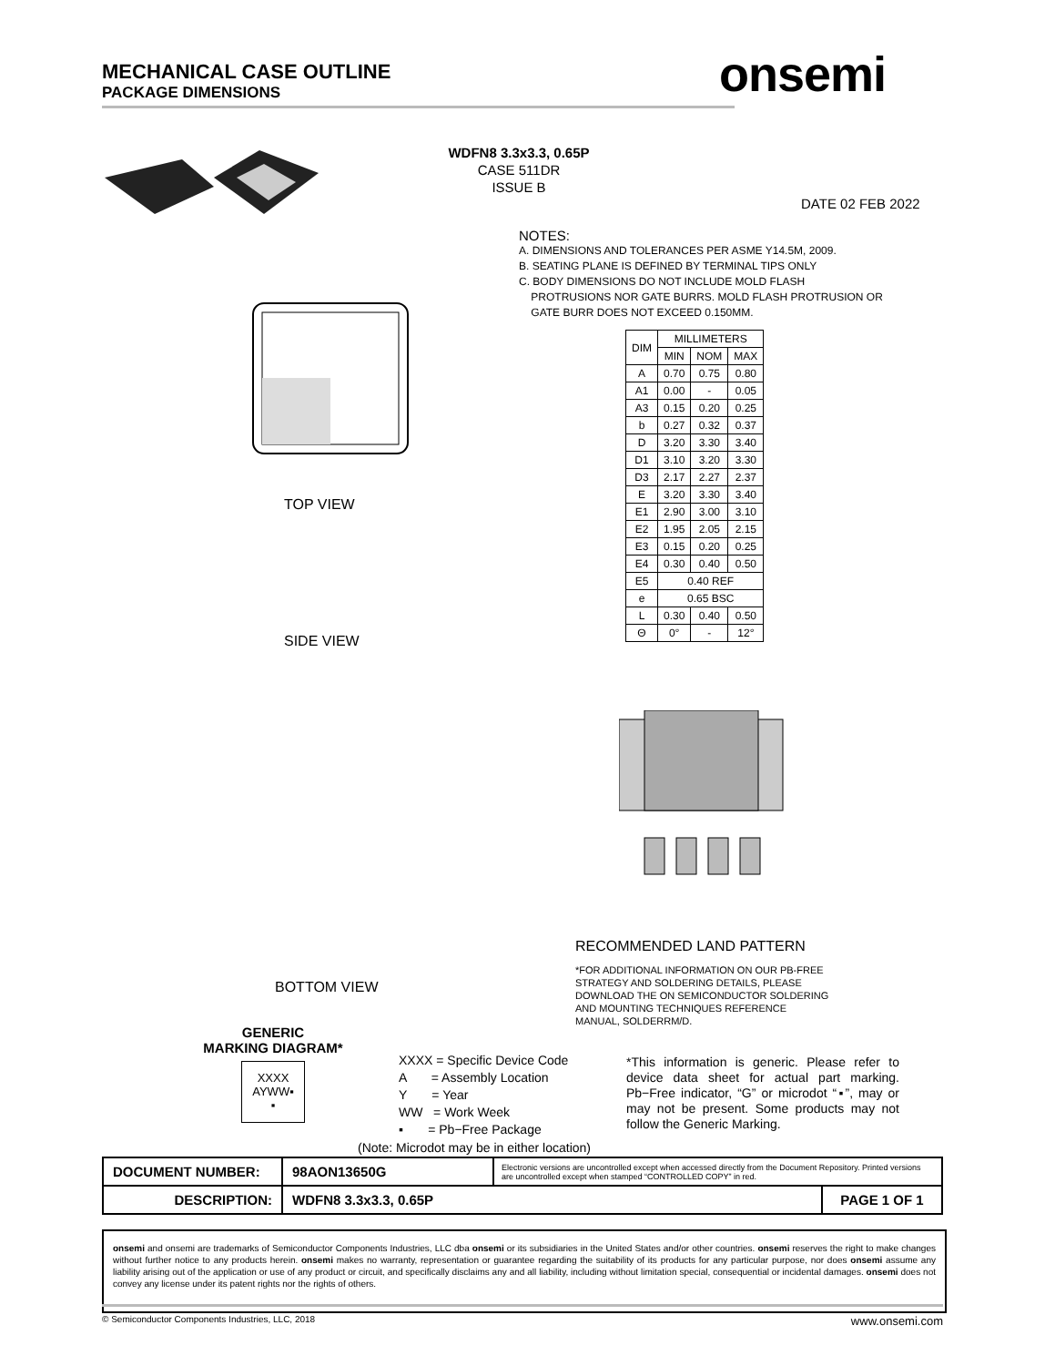MECHANICAL CASE OUTLINE
PACKAGE DIMENSIONS
onsemi
WDFN8 3.3x3.3, 0.65P
CASE 511DR
ISSUE B
DATE 02 FEB 2022
NOTES:
A. DIMENSIONS AND TOLERANCES PER ASME Y14.5M, 2009.
B. SEATING PLANE IS DEFINED BY TERMINAL TIPS ONLY
C. BODY DIMENSIONS DO NOT INCLUDE MOLD FLASH
PROTRUSIONS NOR GATE BURRS. MOLD FLASH PROTRUSION OR
GATE BURR DOES NOT EXCEED 0.150MM.
| DIM | MILLIMETERS | | |
| --- | --- | --- | --- |
| | MIN | NOM | MAX |
| A | 0.70 | 0.75 | 0.80 |
| A1 | 0.00 | - | 0.05 |
| A3 | 0.15 | 0.20 | 0.25 |
| b | 0.27 | 0.32 | 0.37 |
| D | 3.20 | 3.30 | 3.40 |
| D1 | 3.10 | 3.20 | 3.30 |
| D3 | 2.17 | 2.27 | 2.37 |
| E | 3.20 | 3.30 | 3.40 |
| E1 | 2.90 | 3.00 | 3.10 |
| E2 | 1.95 | 2.05 | 2.15 |
| E3 | 0.15 | 0.20 | 0.25 |
| E4 | 0.30 | 0.40 | 0.50 |
| E5 | 0.40 REF | | |
| e | 0.65 BSC | | |
| L | 0.30 | 0.40 | 0.50 |
| Θ | 0° | - | 12° |
TOP VIEW
SIDE VIEW
BOTTOM VIEW
RECOMMENDED LAND PATTERN
*FOR ADDITIONAL INFORMATION ON OUR PB-FREE
STRATEGY AND SOLDERING DETAILS, PLEASE
DOWNLOAD THE ON SEMICONDUCTOR SOLDERING
AND MOUNTING TECHNIQUES REFERENCE
MANUAL, SOLDERRM/D.
GENERIC
MARKING DIAGRAM*
XXXX
AYWW▪
▪
XXXX = Specific Device Code
A = Assembly Location
Y = Year
WW = Work Week
▪ = Pb−Free Package
*This information is generic. Please refer to device data sheet for actual part marking. Pb−Free indicator, “G” or microdot “▪”, may or may not be present. Some products may not follow the Generic Marking.
(Note: Microdot may be in either location)
| DOCUMENT NUMBER: | 98AON13650G | Electronic versions are uncontrolled except when accessed directly from the Document Repository. Printed versions are uncontrolled except when stamped “CONTROLLED COPY” in red. | |
| DESCRIPTION: | WDFN8 3.3x3.3, 0.65P | | PAGE 1 OF 1 |
onsemi and onsemi are trademarks of Semiconductor Components Industries, LLC dba onsemi or its subsidiaries in the United States and/or other countries. onsemi reserves the right to make changes without further notice to any products herein. onsemi makes no warranty, representation or guarantee regarding the suitability of its products for any particular purpose, nor does onsemi assume any liability arising out of the application or use of any product or circuit, and specifically disclaims any and all liability, including without limitation special, consequential or incidental damages. onsemi does not convey any license under its patent rights nor the rights of others.
© Semiconductor Components Industries, LLC, 2018 www.onsemi.com